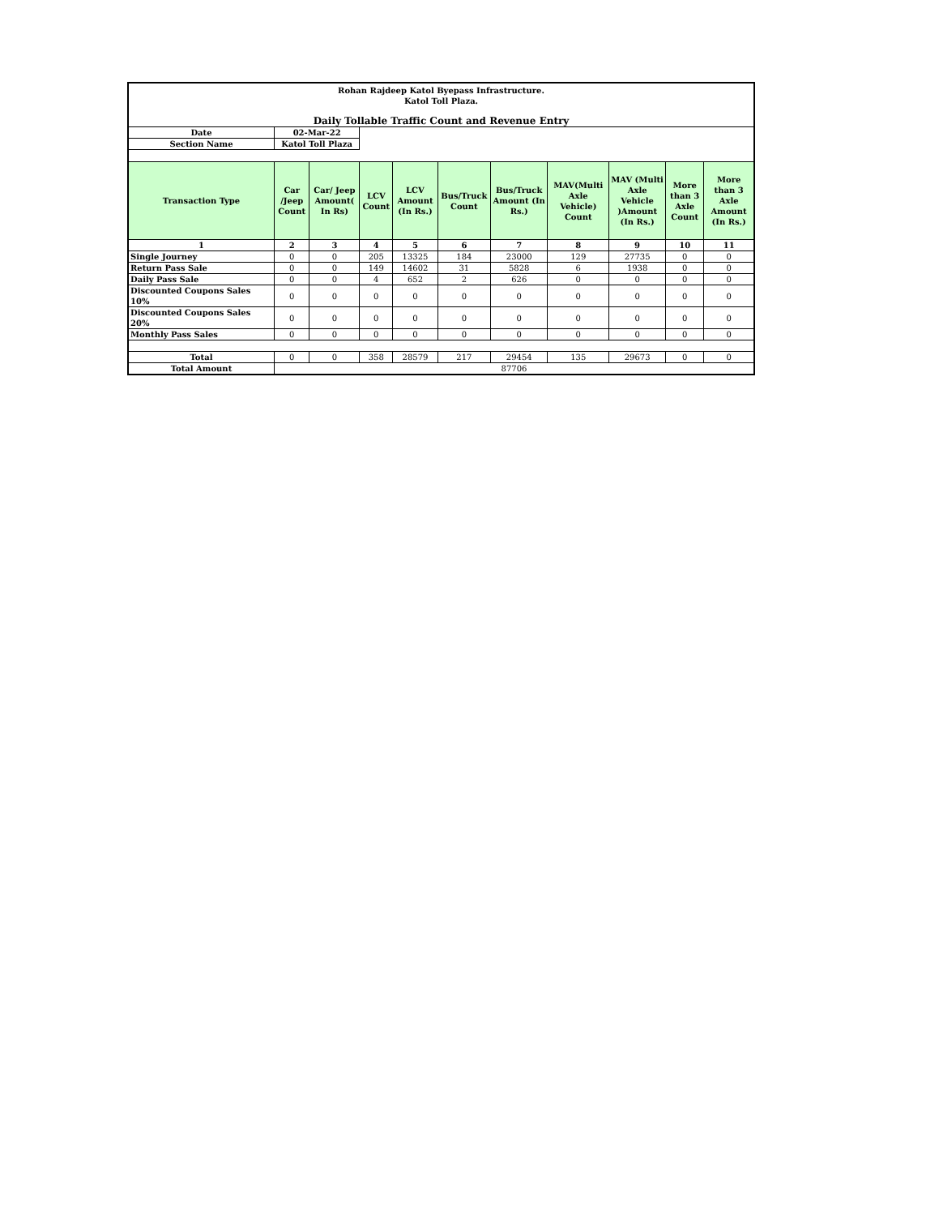| Rohan Rajdeep Katol Byepass Infrastructure. Katol Toll Plaza. | | | | | | | | | | |
| Daily Tollable Traffic Count and Revenue Entry | | | | | | | | | | |
| Date | 02-Mar-22 | | | | | | | | | |
| Section Name | Katol Toll Plaza | | | | | | | | | |
| Transaction Type | Car /Jeep Count | Car/ Jeep Amount( In Rs) | LCV Count | LCV Amount (In Rs.) | Bus/Truck Count | Bus/Truck Amount (In Rs.) | MAV(Multi Axle Vehicle) Count | MAV (Multi Axle Vehicle )Amount (In Rs.) | More than 3 Axle Count | More than 3 Axle Amount (In Rs.) |
| 1 | 2 | 3 | 4 | 5 | 6 | 7 | 8 | 9 | 10 | 11 |
| Single Journey | 0 | 0 | 205 | 13325 | 184 | 23000 | 129 | 27735 | 0 | 0 |
| Return Pass Sale | 0 | 0 | 149 | 14602 | 31 | 5828 | 6 | 1938 | 0 | 0 |
| Daily Pass Sale | 0 | 0 | 4 | 652 | 2 | 626 | 0 | 0 | 0 | 0 |
| Discounted Coupons Sales 10% | 0 | 0 | 0 | 0 | 0 | 0 | 0 | 0 | 0 | 0 |
| Discounted Coupons Sales 20% | 0 | 0 | 0 | 0 | 0 | 0 | 0 | 0 | 0 | 0 |
| Monthly Pass Sales | 0 | 0 | 0 | 0 | 0 | 0 | 0 | 0 | 0 | 0 |
| Total | 0 | 0 | 358 | 28579 | 217 | 29454 | 135 | 29673 | 0 | 0 |
| Total Amount | 87706 | | | | | | | | | |